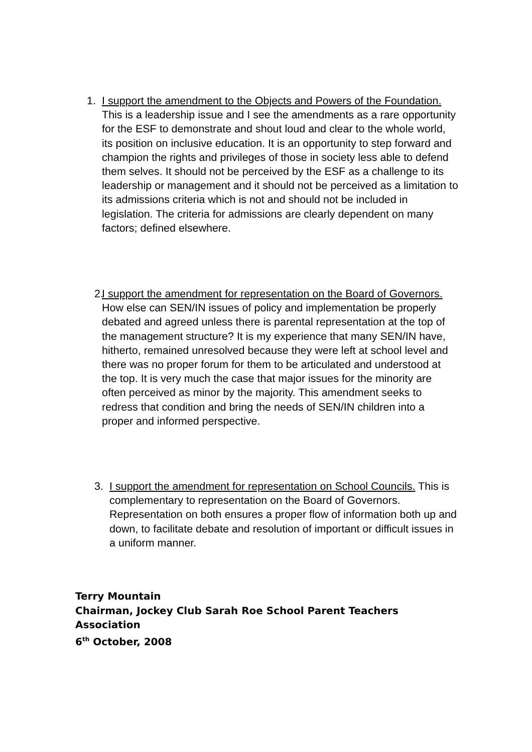1. I support the amendment to the Objects and Powers of the Foundation. This is a leadership issue and I see the amendments as a rare opportunity for the ESF to demonstrate and shout loud and clear to the whole world, its position on inclusive education. It is an opportunity to step forward and champion the rights and privileges of those in society less able to defend them selves. It should not be perceived by the ESF as a challenge to its leadership or management and it should not be perceived as a limitation to its admissions criteria which is not and should not be included in legislation. The criteria for admissions are clearly dependent on many factors; defined elsewhere.
2.
I support the amendment for representation on the Board of Governors. How else can SEN/IN issues of policy and implementation be properly debated and agreed unless there is parental representation at the top of the management structure? It is my experience that many SEN/IN have, hitherto, remained unresolved because they were left at school level and there was no proper forum for them to be articulated and understood at the top. It is very much the case that major issues for the minority are often perceived as minor by the majority. This amendment seeks to redress that condition and bring the needs of SEN/IN children into a proper and informed perspective.
3. I support the amendment for representation on School Councils. This is complementary to representation on the Board of Governors. Representation on both ensures a proper flow of information both up and down, to facilitate debate and resolution of important or difficult issues in a uniform manner.
Terry Mountain
Chairman, Jockey Club Sarah Roe School Parent Teachers
Association
6<sup>th</sup> October, 2008